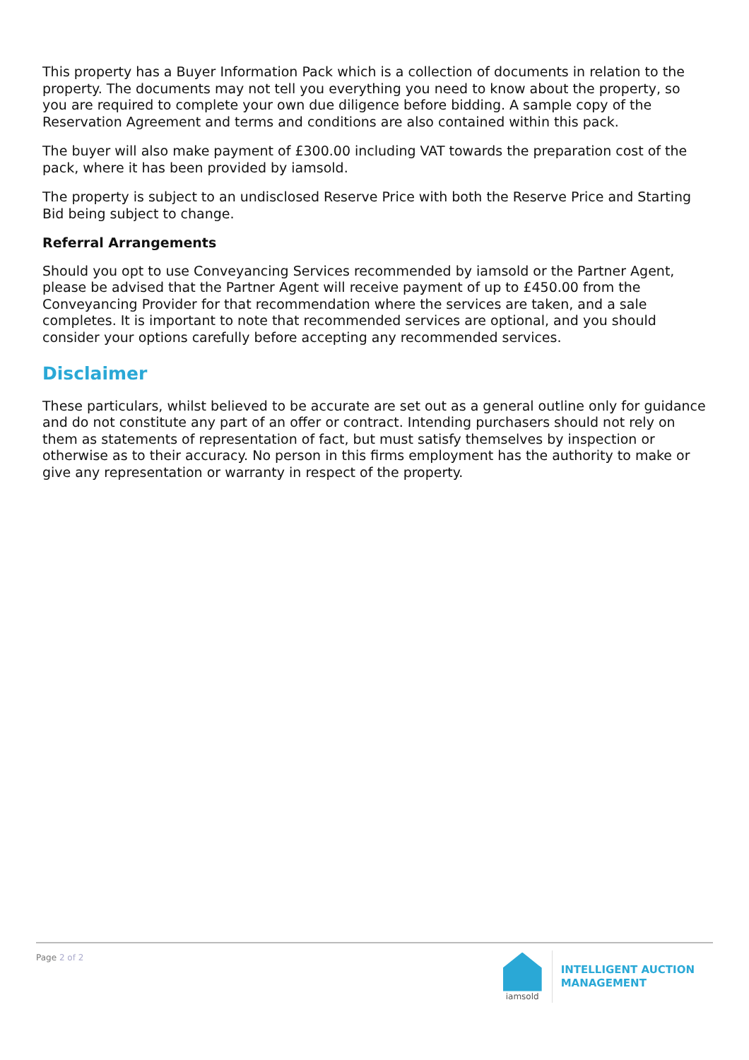This property has a Buyer Information Pack which is a collection of documents in relation to the property. The documents may not tell you everything you need to know about the property, so you are required to complete your own due diligence before bidding. A sample copy of the Reservation Agreement and terms and conditions are also contained within this pack.
The buyer will also make payment of £300.00 including VAT towards the preparation cost of the pack, where it has been provided by iamsold.
The property is subject to an undisclosed Reserve Price with both the Reserve Price and Starting Bid being subject to change.
Referral Arrangements
Should you opt to use Conveyancing Services recommended by iamsold or the Partner Agent, please be advised that the Partner Agent will receive payment of up to £450.00 from the Conveyancing Provider for that recommendation where the services are taken, and a sale completes. It is important to note that recommended services are optional, and you should consider your options carefully before accepting any recommended services.
Disclaimer
These particulars, whilst believed to be accurate are set out as a general outline only for guidance and do not constitute any part of an offer or contract. Intending purchasers should not rely on them as statements of representation of fact, but must satisfy themselves by inspection or otherwise as to their accuracy. No person in this firms employment has the authority to make or give any representation or warranty in respect of the property.
Page 2 of 2
iamsold
INTELLIGENT AUCTION
MANAGEMENT